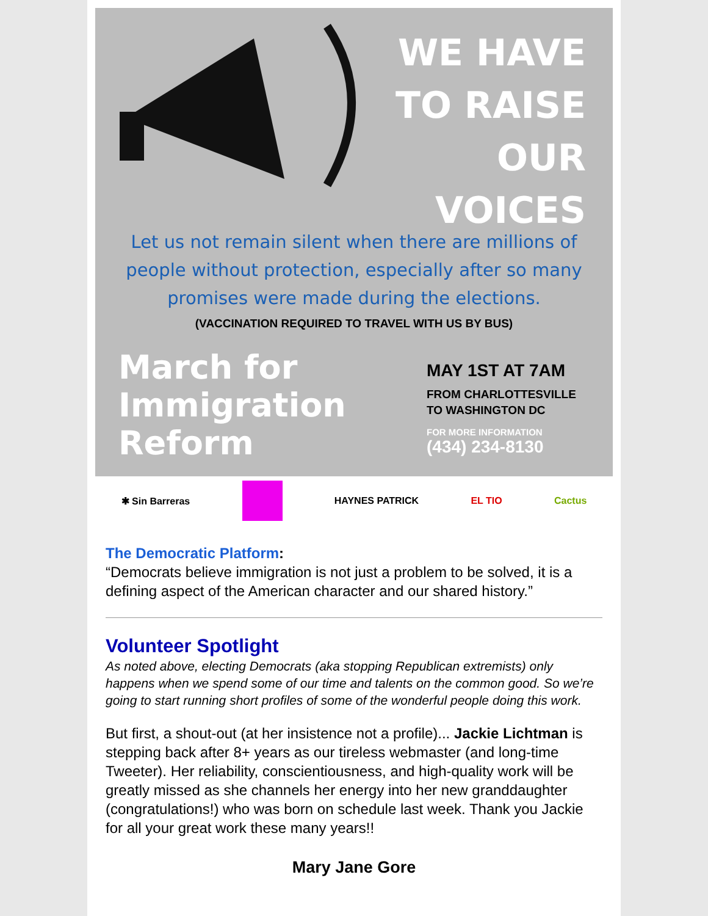WE HAVE
TO RAISE
OUR
VOICES
Let us not remain silent when there are millions of people without protection, especially after so many promises were made during the elections.
(VACCINATION REQUIRED TO TRAVEL WITH US BY BUS)
March for Immigration Reform
MAY 1ST AT 7AM
FROM CHARLOTTESVILLE
TO WASHINGTON DC
FOR MORE INFORMATION
(434) 234-8130
✱ Sin Barreras HAYNES PATRICK EL TIO Cactus
The Democratic Platform:
“Democrats believe immigration is not just a problem to be solved, it is a defining aspect of the American character and our shared history.”
Volunteer Spotlight
As noted above, electing Democrats (aka stopping Republican extremists) only happens when we spend some of our time and talents on the common good. So we’re going to start running short profiles of some of the wonderful people doing this work.
But first, a shout-out (at her insistence not a profile)... Jackie Lichtman is stepping back after 8+ years as our tireless webmaster (and long-time Tweeter). Her reliability, conscientiousness, and high-quality work will be greatly missed as she channels her energy into her new granddaughter (congratulations!) who was born on schedule last week. Thank you Jackie for all your great work these many years!!
Mary Jane Gore